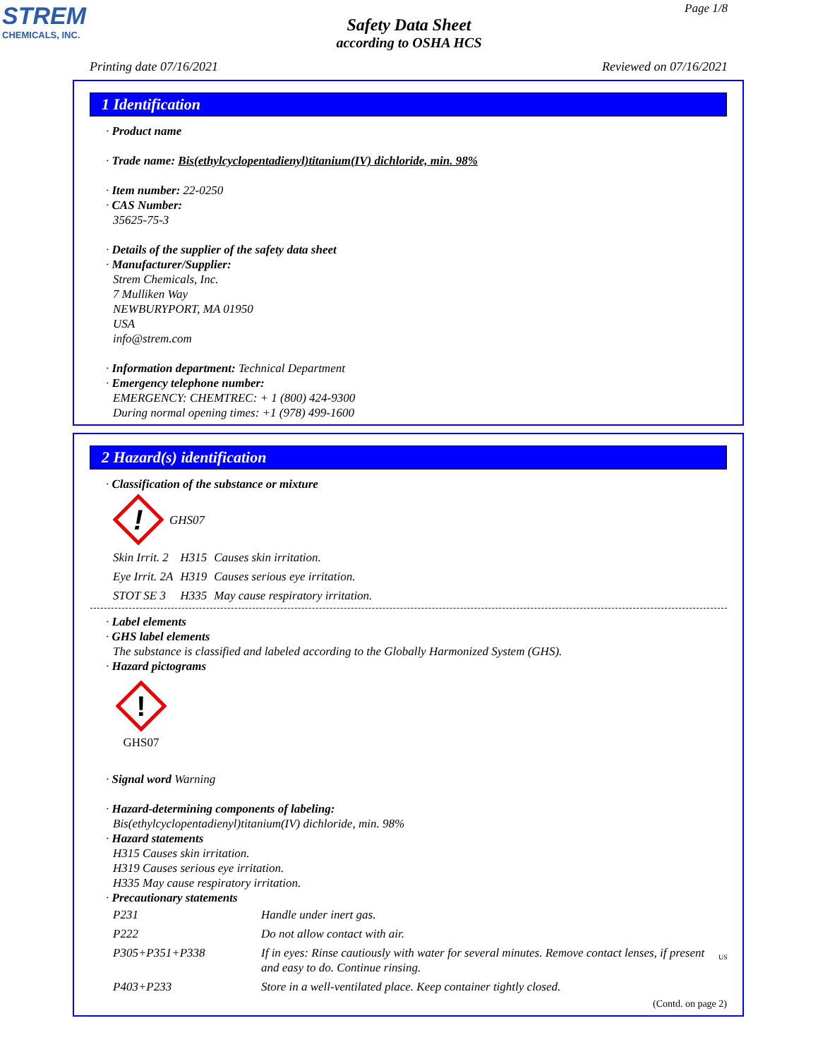STREM
CHEMICALS, INC.
Page 1/8
Safety Data Sheet
according to OSHA HCS
Printing date 07/16/2021 Reviewed on 07/16/2021
1 Identification
· Product name
· Trade name: Bis(ethylcyclopentadienyl)titanium(IV) dichloride, min. 98%
· Item number: 22-0250
· CAS Number:
35625-75-3
· Details of the supplier of the safety data sheet
· Manufacturer/Supplier:
Strem Chemicals, Inc.
7 Mulliken Way
NEWBURYPORT, MA 01950
USA
info@strem.com
· Information department: Technical Department
· Emergency telephone number:
EMERGENCY: CHEMTREC: + 1 (800) 424-9300
During normal opening times: +1 (978) 499-1600
2 Hazard(s) identification
· Classification of the substance or mixture
!
GHS07
| Skin Irrit. 2 | H315 | Causes skin irritation. |
| Eye Irrit. 2A | H319 | Causes serious eye irritation. |
| STOT SE 3 | H335 | May cause respiratory irritation. |
· Label elements
· GHS label elements
The substance is classified and labeled according to the Globally Harmonized System (GHS).
· Hazard pictograms
!
GHS07
· Signal word Warning
· Hazard-determining components of labeling:
Bis(ethylcyclopentadienyl)titanium(IV) dichloride, min. 98%
· Hazard statements
H315 Causes skin irritation.
H319 Causes serious eye irritation.
H335 May cause respiratory irritation.
· Precautionary statements
| P231 | Handle under inert gas. |
| P222 | Do not allow contact with air. |
| P305+P351+P338 | If in eyes: Rinse cautiously with water for several minutes. Remove contact lenses, if present and easy to do. Continue rinsing. |
| P403+P233 | Store in a well-ventilated place. Keep container tightly closed. |
(Contd. on page 2)
US